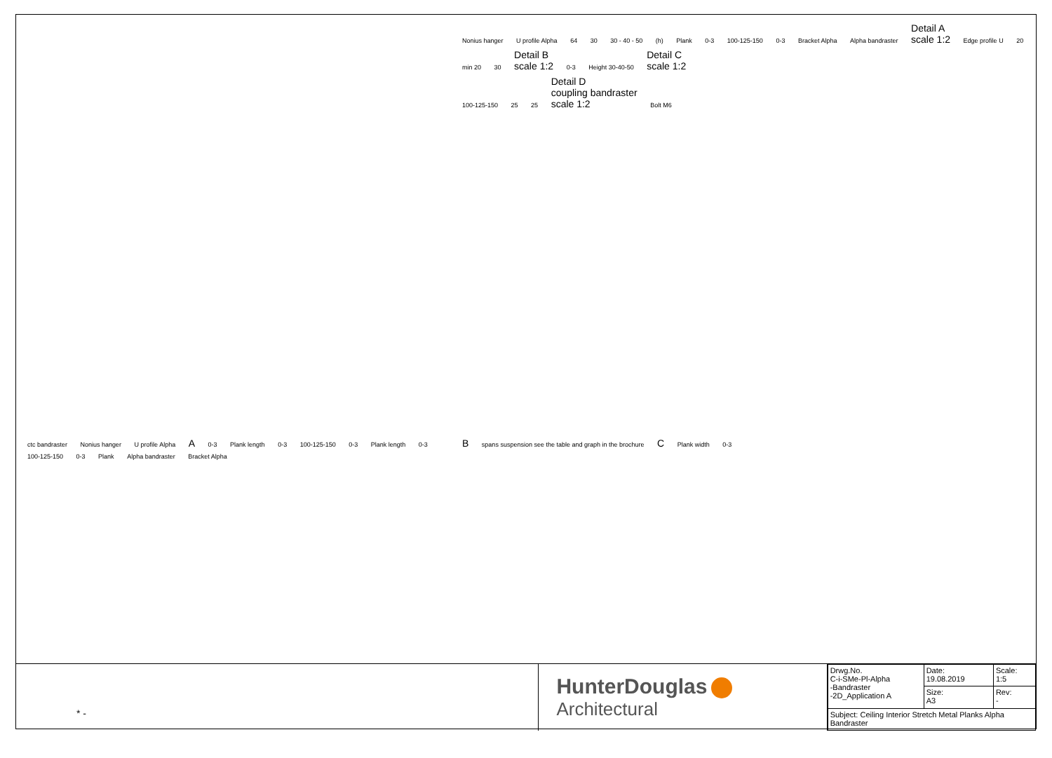Nonius hanger U profile Alpha 64 30 30 - 40 - 50 (h) Plank 0-3 100-125-150 0-3 Bracket Alpha Alpha bandraster Detail A
scale 1:2 Edge profile U 20 min 20 30 Detail B
scale 1:2 0-3 Height 30-40-50 Detail C
scale 1:2
100-125-150 25 25 Detail D
coupling bandraster
scale 1:2 Bolt M6
ctc bandraster Nonius hanger U profile Alpha A 0-3 Plank length 0-3 100-125-150 0-3 Plank length 0-3 100-125-150 0-3 Plank Alpha bandraster Bracket Alpha
B spans suspension see the table and graph in the brochure C Plank width 0-3
* -
HunterDouglas
Architectural
| Drwg.No. C-i-SMe-Pl-Alpha -Bandraster -2D_Application A | Date: 19.08.2019 | Scale: 1:5 |
| | Size: A3 | Rev: - |
| Subject: Ceiling Interior Stretch Metal Planks Alpha Bandraster | | |